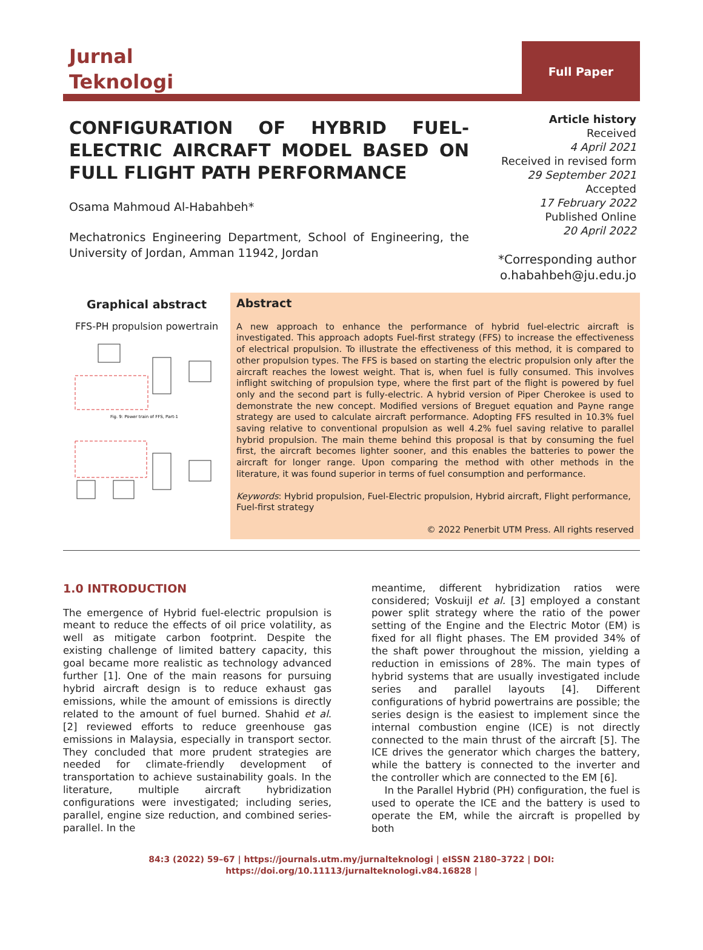Jurnal
Teknologi
Full Paper
CONFIGURATION OF HYBRID FUEL-ELECTRIC AIRCRAFT MODEL BASED ON FULL FLIGHT PATH PERFORMANCE
Osama Mahmoud Al-Habahbeh*
Mechatronics Engineering Department, School of Engineering, the University of Jordan, Amman 11942, Jordan
Article history
Received
4 April 2021
Received in revised form
29 September 2021
Accepted
17 February 2022
Published Online
20 April 2022
*Corresponding author
o.habahbeh@ju.edu.jo
Graphical abstract
FFS-PH propulsion powertrain
Fig. 9: Power train of FFS, Part-1
Abstract
A new approach to enhance the performance of hybrid fuel-electric aircraft is investigated. This approach adopts Fuel-first strategy (FFS) to increase the effectiveness of electrical propulsion. To illustrate the effectiveness of this method, it is compared to other propulsion types. The FFS is based on starting the electric propulsion only after the aircraft reaches the lowest weight. That is, when fuel is fully consumed. This involves inflight switching of propulsion type, where the first part of the flight is powered by fuel only and the second part is fully-electric. A hybrid version of Piper Cherokee is used to demonstrate the new concept. Modified versions of Breguet equation and Payne range strategy are used to calculate aircraft performance. Adopting FFS resulted in 10.3% fuel saving relative to conventional propulsion as well 4.2% fuel saving relative to parallel hybrid propulsion. The main theme behind this proposal is that by consuming the fuel first, the aircraft becomes lighter sooner, and this enables the batteries to power the aircraft for longer range. Upon comparing the method with other methods in the literature, it was found superior in terms of fuel consumption and performance.
Keywords: Hybrid propulsion, Fuel-Electric propulsion, Hybrid aircraft, Flight performance, Fuel-first strategy
© 2022 Penerbit UTM Press. All rights reserved
1.0 INTRODUCTION
The emergence of Hybrid fuel-electric propulsion is meant to reduce the effects of oil price volatility, as well as mitigate carbon footprint. Despite the existing challenge of limited battery capacity, this goal became more realistic as technology advanced further [1]. One of the main reasons for pursuing hybrid aircraft design is to reduce exhaust gas emissions, while the amount of emissions is directly related to the amount of fuel burned. Shahid et al. [2] reviewed efforts to reduce greenhouse gas emissions in Malaysia, especially in transport sector. They concluded that more prudent strategies are needed for climate-friendly development of transportation to achieve sustainability goals. In the literature, multiple aircraft hybridization configurations were investigated; including series, parallel, engine size reduction, and combined series-parallel. In the
meantime, different hybridization ratios were considered; Voskuijl et al. [3] employed a constant power split strategy where the ratio of the power setting of the Engine and the Electric Motor (EM) is fixed for all flight phases. The EM provided 34% of the shaft power throughout the mission, yielding a reduction in emissions of 28%. The main types of hybrid systems that are usually investigated include series and parallel layouts [4]. Different configurations of hybrid powertrains are possible; the series design is the easiest to implement since the internal combustion engine (ICE) is not directly connected to the main thrust of the aircraft [5]. The ICE drives the generator which charges the battery, while the battery is connected to the inverter and the controller which are connected to the EM [6].
In the Parallel Hybrid (PH) configuration, the fuel is used to operate the ICE and the battery is used to operate the EM, while the aircraft is propelled by both
84:3 (2022) 59–67 | https://journals.utm.my/jurnalteknologi | eISSN 2180–3722 | DOI:
https://doi.org/10.11113/jurnalteknologi.v84.16828 |